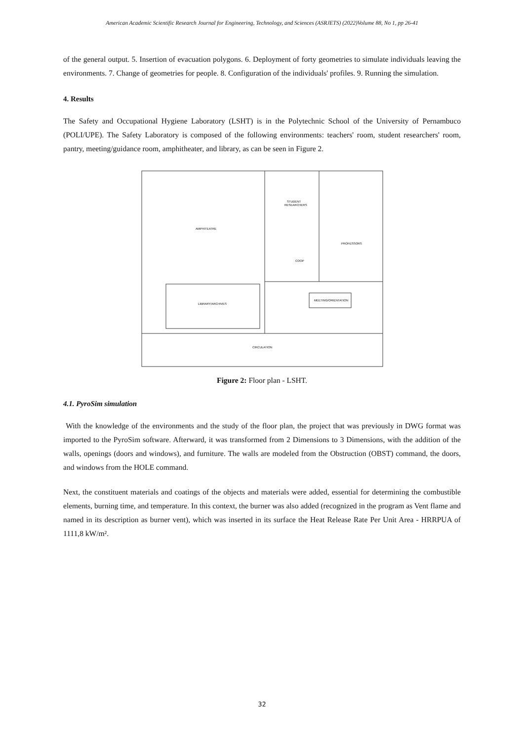American Academic Scientific Research Journal for Engineering, Technology, and Sciences (ASRJETS) (2022)Volume 88, No 1, pp 26-41
of the general output. 5. Insertion of evacuation polygons. 6. Deployment of forty geometries to simulate individuals leaving the environments. 7. Change of geometries for people. 8. Configuration of the individuals' profiles. 9. Running the simulation.
4. Results
The Safety and Occupational Hygiene Laboratory (LSHT) is in the Polytechnic School of the University of Pernambuco (POLI/UPE). The Safety Laboratory is composed of the following environments: teachers' room, student researchers' room, pantry, meeting/guidance room, amphitheater, and library, as can be seen in Figure 2.
AMPHITEATRE
STUDENT
RESEARCHERS
PROFESSORS
COOP
MEETING/ORIENTATION
LIBRARY/ARCHIVES
CIRCULATION
Figure 2: Floor plan - LSHT.
4.1. PyroSim simulation
With the knowledge of the environments and the study of the floor plan, the project that was previously in DWG format was imported to the PyroSim software. Afterward, it was transformed from 2 Dimensions to 3 Dimensions, with the addition of the walls, openings (doors and windows), and furniture. The walls are modeled from the Obstruction (OBST) command, the doors, and windows from the HOLE command.
Next, the constituent materials and coatings of the objects and materials were added, essential for determining the combustible elements, burning time, and temperature. In this context, the burner was also added (recognized in the program as Vent flame and named in its description as burner vent), which was inserted in its surface the Heat Release Rate Per Unit Area - HRRPUA of 1111,8 kW/m².
32